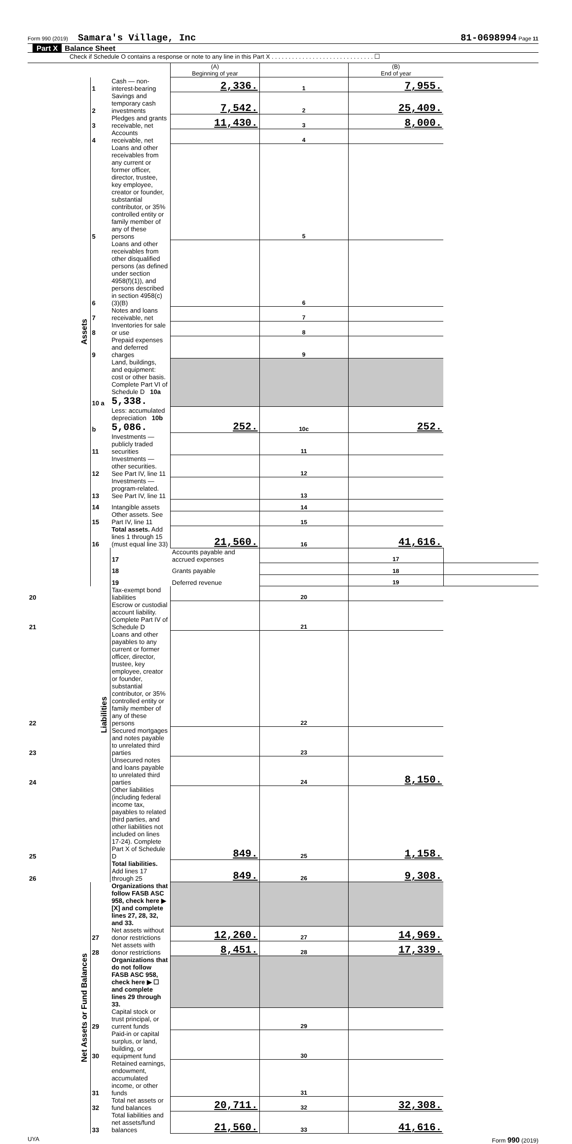Form 990 (2019) Samara's Village, Inc 81-0698994 Page 11
Part X Balance Sheet
Check if Schedule O contains a response or note to any line in this Part X . . . . . . . . . . . . . . . . . . . . . . . . . . . . . . ☐
| | | | (A) Beginning of year | | (B) End of year | |
| Assets | 1 | Cash — non-interest-bearing | 2,336. | 1 | 7,955. | |
| | 2 | Savings and temporary cash investments | 7,542. | 2 | 25,409. | |
| | 3 | Pledges and grants receivable, net | 11,430. | 3 | 8,000. | |
| | 4 | Accounts receivable, net | | 4 | | |
| | 5 | Loans and other receivables from any current or former officer, director, trustee, key employee, creator or founder, substantial contributor, or 35% controlled entity or family member of any of these persons | | 5 | | |
| | 6 | Loans and other receivables from other disqualified persons (as defined under section 4958(f)(1)), and persons described in section 4958(c)(3)(B) | | 6 | | |
| | 7 | Notes and loans receivable, net | | 7 | | |
| | 8 | Inventories for sale or use | | 8 | | |
| | 9 | Prepaid expenses and deferred charges | | 9 | | |
| | 10 a | Land, buildings, and equipment: cost or other basis. Complete Part VI of Schedule D 10a 5,338. | | | | |
| | b | Less: accumulated depreciation 10b 5,086. | 252. | 10c | 252. | |
| | 11 | Investments — publicly traded securities | | 11 | | |
| | 12 | Investments — other securities. See Part IV, line 11 | | 12 | | |
| | 13 | Investments — program-related. See Part IV, line 11 | | 13 | | |
| | 14 | Intangible assets | | 14 | | |
| | 15 | Other assets. See Part IV, line 11 | | 15 | | |
| | 16 | Total assets. Add lines 1 through 15 (must equal line 33) | 21,560. | 16 | 41,616. | |
| | Liabilities | 17 | Accounts payable and accrued expenses | | 17 | |
| | | 18 | Grants payable | | 18 | |
| | | 19 | Deferred revenue | | 19 | |
| 20 | | Tax-exempt bond liabilities | | 20 | | |
| 21 | | Escrow or custodial account liability. Complete Part IV of Schedule D | | 21 | | |
| 22 | | Loans and other payables to any current or former officer, director, trustee, key employee, creator or founder, substantial contributor, or 35% controlled entity or family member of any of these persons | | 22 | | |
| 23 | | Secured mortgages and notes payable to unrelated third parties | | 23 | | |
| 24 | | Unsecured notes and loans payable to unrelated third parties | | 24 | 8,150. | |
| 25 | | Other liabilities (including federal income tax, payables to related third parties, and other liabilities not included on lines 17-24). Complete Part X of Schedule D | 849. | 25 | 1,158. | |
| 26 | | Total liabilities. Add lines 17 through 25 | 849. | 26 | 9,308. | |
| Net Assets or Fund Balances | | Organizations that follow FASB ASC 958, check here ▶ [X] and complete lines 27, 28, 32, and 33. | | | | |
| | 27 | Net assets without donor restrictions | 12,260. | 27 | 14,969. | |
| | 28 | Net assets with donor restrictions | 8,451. | 28 | 17,339. | |
| | | Organizations that do not follow FASB ASC 958, check here ▶ ☐ and complete lines 29 through 33. | | | | |
| | 29 | Capital stock or trust principal, or current funds | | 29 | | |
| | 30 | Paid-in or capital surplus, or land, building, or equipment fund | | 30 | | |
| | 31 | Retained earnings, endowment, accumulated income, or other funds | | 31 | | |
| | 32 | Total net assets or fund balances | 20,711. | 32 | 32,308. | |
| | 33 | Total liabilities and net assets/fund balances | 21,560. | 33 | 41,616. | |
UYA Form 990 (2019)